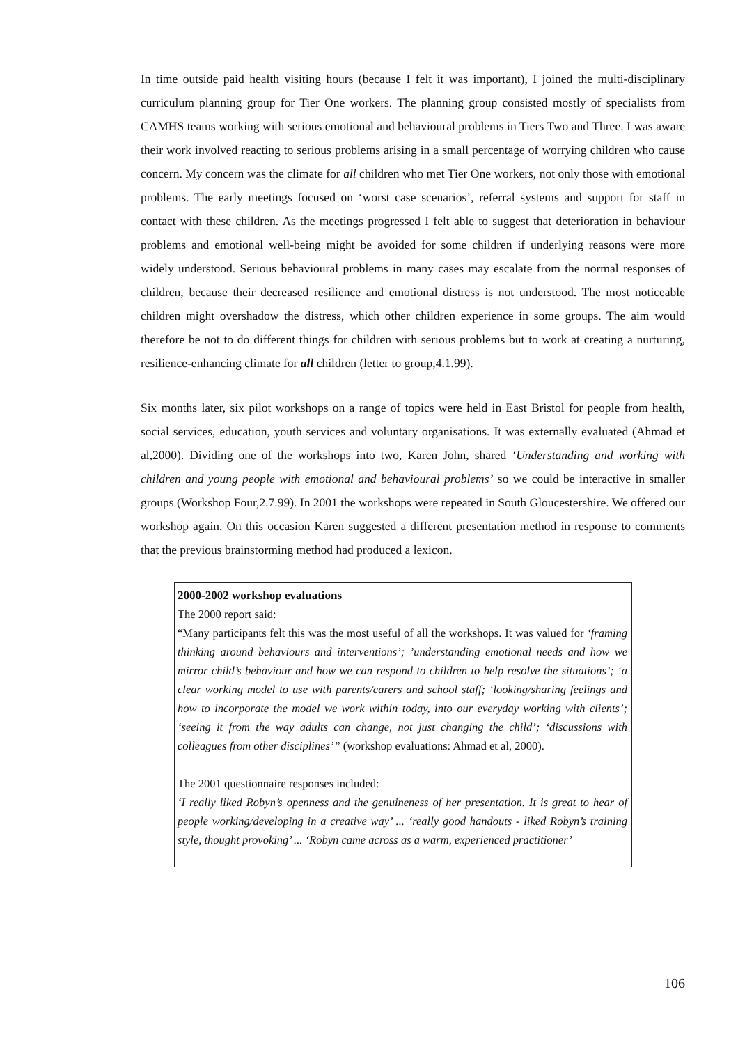In time outside paid health visiting hours (because I felt it was important), I joined the multi-disciplinary curriculum planning group for Tier One workers. The planning group consisted mostly of specialists from CAMHS teams working with serious emotional and behavioural problems in Tiers Two and Three. I was aware their work involved reacting to serious problems arising in a small percentage of worrying children who cause concern. My concern was the climate for all children who met Tier One workers, not only those with emotional problems. The early meetings focused on ‘worst case scenarios’, referral systems and support for staff in contact with these children. As the meetings progressed I felt able to suggest that deterioration in behaviour problems and emotional well-being might be avoided for some children if underlying reasons were more widely understood. Serious behavioural problems in many cases may escalate from the normal responses of children, because their decreased resilience and emotional distress is not understood. The most noticeable children might overshadow the distress, which other children experience in some groups. The aim would therefore be not to do different things for children with serious problems but to work at creating a nurturing, resilience-enhancing climate for all children (letter to group,4.1.99).
Six months later, six pilot workshops on a range of topics were held in East Bristol for people from health, social services, education, youth services and voluntary organisations. It was externally evaluated (Ahmad et al,2000). Dividing one of the workshops into two, Karen John, shared ‘Understanding and working with children and young people with emotional and behavioural problems’ so we could be interactive in smaller groups (Workshop Four,2.7.99). In 2001 the workshops were repeated in South Gloucestershire. We offered our workshop again. On this occasion Karen suggested a different presentation method in response to comments that the previous brainstorming method had produced a lexicon.
2000-2002 workshop evaluations
The 2000 report said:
“Many participants felt this was the most useful of all the workshops. It was valued for ‘framing thinking around behaviours and interventions’; ’understanding emotional needs and how we mirror child’s behaviour and how we can respond to children to help resolve the situations’; ‘a clear working model to use with parents/carers and school staff; ‘looking/sharing feelings and how to incorporate the model we work within today, into our everyday working with clients’; ‘seeing it from the way adults can change, not just changing the child’; ‘discussions with colleagues from other disciplines’” (workshop evaluations: Ahmad et al, 2000).
The 2001 questionnaire responses included:
‘I really liked Robyn’s openness and the genuineness of her presentation. It is great to hear of people working/developing in a creative way’ ... ‘really good handouts - liked Robyn’s training style, thought provoking’ ... ‘Robyn came across as a warm, experienced practitioner’
106